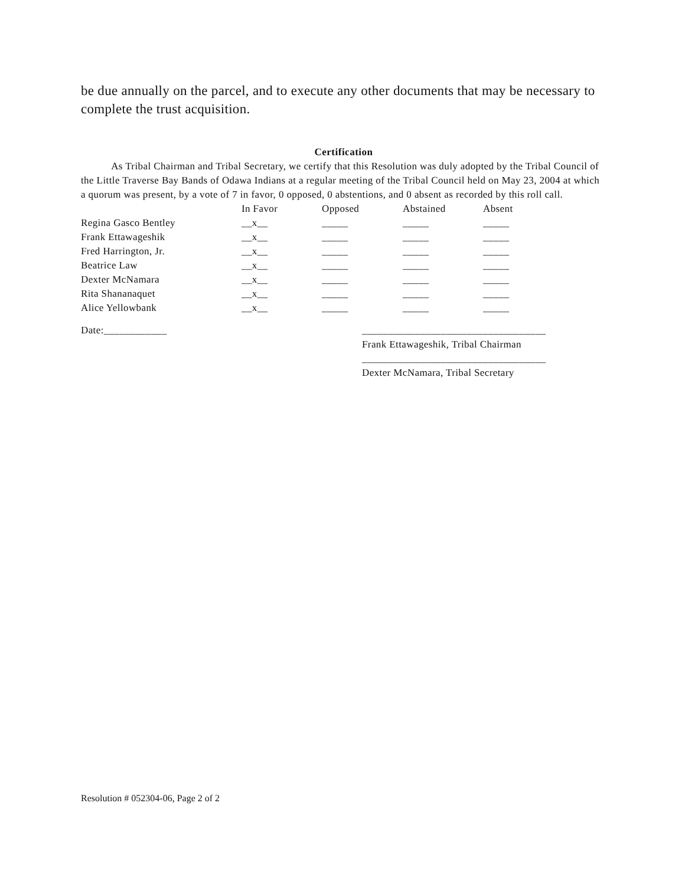be due annually on the parcel, and to execute any other documents that may be necessary to complete the trust acquisition.
Certification
As Tribal Chairman and Tribal Secretary, we certify that this Resolution was duly adopted by the Tribal Council of the Little Traverse Bay Bands of Odawa Indians at a regular meeting of the Tribal Council held on May 23, 2004 at which a quorum was present, by a vote of 7 in favor, 0 opposed, 0 abstentions, and 0 absent as recorded by this roll call.
| | In Favor | Opposed | Abstained | Absent |
| --- | --- | --- | --- | --- |
| Regina Gasco Bentley | __x__ | _____ | _____ | _____ |
| Frank Ettawageshik | __x__ | _____ | _____ | _____ |
| Fred Harrington, Jr. | __x__ | _____ | _____ | _____ |
| Beatrice Law | __x__ | _____ | _____ | _____ |
| Dexter McNamara | __x__ | _____ | _____ | _____ |
| Rita Shananaquet | __x__ | _____ | _____ | _____ |
| Alice Yellowbank | __x__ | _____ | _____ | _____ |
Date:____________ ___________________________________
Frank Ettawageshik, Tribal Chairman
___________________________________
Dexter McNamara, Tribal Secretary
Resolution # 052304-06, Page 2 of 2